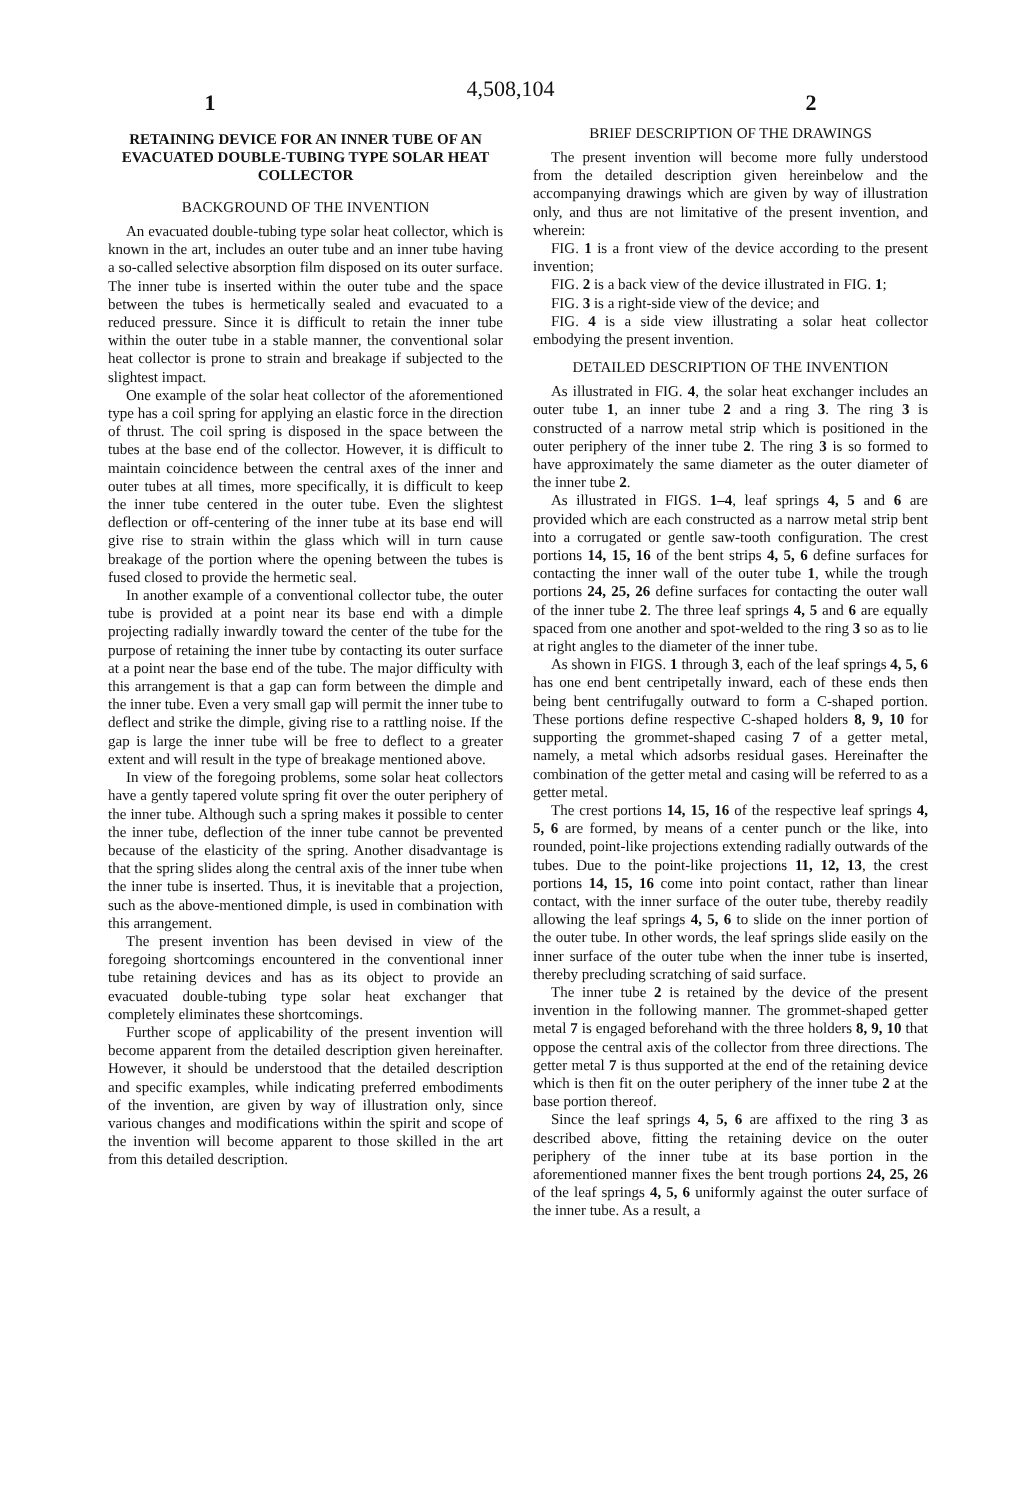1 4,508,104 2
RETAINING DEVICE FOR AN INNER TUBE OF AN EVACUATED DOUBLE-TUBING TYPE SOLAR HEAT COLLECTOR
BACKGROUND OF THE INVENTION
An evacuated double-tubing type solar heat collector, which is known in the art, includes an outer tube and an inner tube having a so-called selective absorption film disposed on its outer surface. The inner tube is inserted within the outer tube and the space between the tubes is hermetically sealed and evacuated to a reduced pressure. Since it is difficult to retain the inner tube within the outer tube in a stable manner, the conventional solar heat collector is prone to strain and breakage if subjected to the slightest impact.
One example of the solar heat collector of the aforementioned type has a coil spring for applying an elastic force in the direction of thrust. The coil spring is disposed in the space between the tubes at the base end of the collector. However, it is difficult to maintain coincidence between the central axes of the inner and outer tubes at all times, more specifically, it is difficult to keep the inner tube centered in the outer tube. Even the slightest deflection or off-centering of the inner tube at its base end will give rise to strain within the glass which will in turn cause breakage of the portion where the opening between the tubes is fused closed to provide the hermetic seal.
In another example of a conventional collector tube, the outer tube is provided at a point near its base end with a dimple projecting radially inwardly toward the center of the tube for the purpose of retaining the inner tube by contacting its outer surface at a point near the base end of the tube. The major difficulty with this arrangement is that a gap can form between the dimple and the inner tube. Even a very small gap will permit the inner tube to deflect and strike the dimple, giving rise to a rattling noise. If the gap is large the inner tube will be free to deflect to a greater extent and will result in the type of breakage mentioned above.
In view of the foregoing problems, some solar heat collectors have a gently tapered volute spring fit over the outer periphery of the inner tube. Although such a spring makes it possible to center the inner tube, deflection of the inner tube cannot be prevented because of the elasticity of the spring. Another disadvantage is that the spring slides along the central axis of the inner tube when the inner tube is inserted. Thus, it is inevitable that a projection, such as the above-mentioned dimple, is used in combination with this arrangement.
The present invention has been devised in view of the foregoing shortcomings encountered in the conventional inner tube retaining devices and has as its object to provide an evacuated double-tubing type solar heat exchanger that completely eliminates these shortcomings.
Further scope of applicability of the present invention will become apparent from the detailed description given hereinafter. However, it should be understood that the detailed description and specific examples, while indicating preferred embodiments of the invention, are given by way of illustration only, since various changes and modifications within the spirit and scope of the invention will become apparent to those skilled in the art from this detailed description.
BRIEF DESCRIPTION OF THE DRAWINGS
The present invention will become more fully understood from the detailed description given hereinbelow and the accompanying drawings which are given by way of illustration only, and thus are not limitative of the present invention, and wherein:
FIG. 1 is a front view of the device according to the present invention;
FIG. 2 is a back view of the device illustrated in FIG. 1;
FIG. 3 is a right-side view of the device; and
FIG. 4 is a side view illustrating a solar heat collector embodying the present invention.
DETAILED DESCRIPTION OF THE INVENTION
As illustrated in FIG. 4, the solar heat exchanger includes an outer tube 1, an inner tube 2 and a ring 3. The ring 3 is constructed of a narrow metal strip which is positioned in the outer periphery of the inner tube 2. The ring 3 is so formed to have approximately the same diameter as the outer diameter of the inner tube 2.
As illustrated in FIGS. 1–4, leaf springs 4, 5 and 6 are provided which are each constructed as a narrow metal strip bent into a corrugated or gentle saw-tooth configuration. The crest portions 14, 15, 16 of the bent strips 4, 5, 6 define surfaces for contacting the inner wall of the outer tube 1, while the trough portions 24, 25, 26 define surfaces for contacting the outer wall of the inner tube 2. The three leaf springs 4, 5 and 6 are equally spaced from one another and spot-welded to the ring 3 so as to lie at right angles to the diameter of the inner tube.
As shown in FIGS. 1 through 3, each of the leaf springs 4, 5, 6 has one end bent centripetally inward, each of these ends then being bent centrifugally outward to form a C-shaped portion. These portions define respective C-shaped holders 8, 9, 10 for supporting the grommet-shaped casing 7 of a getter metal, namely, a metal which adsorbs residual gases. Hereinafter the combination of the getter metal and casing will be referred to as a getter metal.
The crest portions 14, 15, 16 of the respective leaf springs 4, 5, 6 are formed, by means of a center punch or the like, into rounded, point-like projections extending radially outwards of the tubes. Due to the point-like projections 11, 12, 13, the crest portions 14, 15, 16 come into point contact, rather than linear contact, with the inner surface of the outer tube, thereby readily allowing the leaf springs 4, 5, 6 to slide on the inner portion of the outer tube. In other words, the leaf springs slide easily on the inner surface of the outer tube when the inner tube is inserted, thereby precluding scratching of said surface.
The inner tube 2 is retained by the device of the present invention in the following manner. The grommet-shaped getter metal 7 is engaged beforehand with the three holders 8, 9, 10 that oppose the central axis of the collector from three directions. The getter metal 7 is thus supported at the end of the retaining device which is then fit on the outer periphery of the inner tube 2 at the base portion thereof.
Since the leaf springs 4, 5, 6 are affixed to the ring 3 as described above, fitting the retaining device on the outer periphery of the inner tube at its base portion in the aforementioned manner fixes the bent trough portions 24, 25, 26 of the leaf springs 4, 5, 6 uniformly against the outer surface of the inner tube. As a result, a